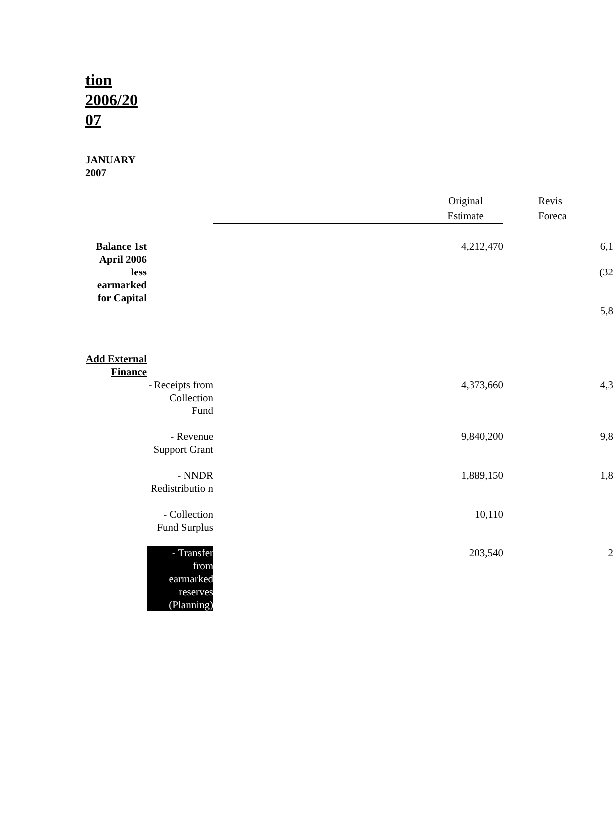tion 2006/20 07
JANUARY
2007
| | | Original Estimate | Revis Foreca |
| Balance 1st April 2006 less earmarked for Capital | | 4,212,470 | 6,1 (32 5,8 |
| Add External Finance | | | |
| | - Receipts from Collection Fund | 4,373,660 | 4,3 |
| | - Revenue Support Grant | 9,840,200 | 9,8 |
| | - NNDR Redistributio n | 1,889,150 | 1,8 |
| | - Collection Fund Surplus | 10,110 | |
| | - Transfer from earmarked reserves (Planning) | 203,540 | 2 |